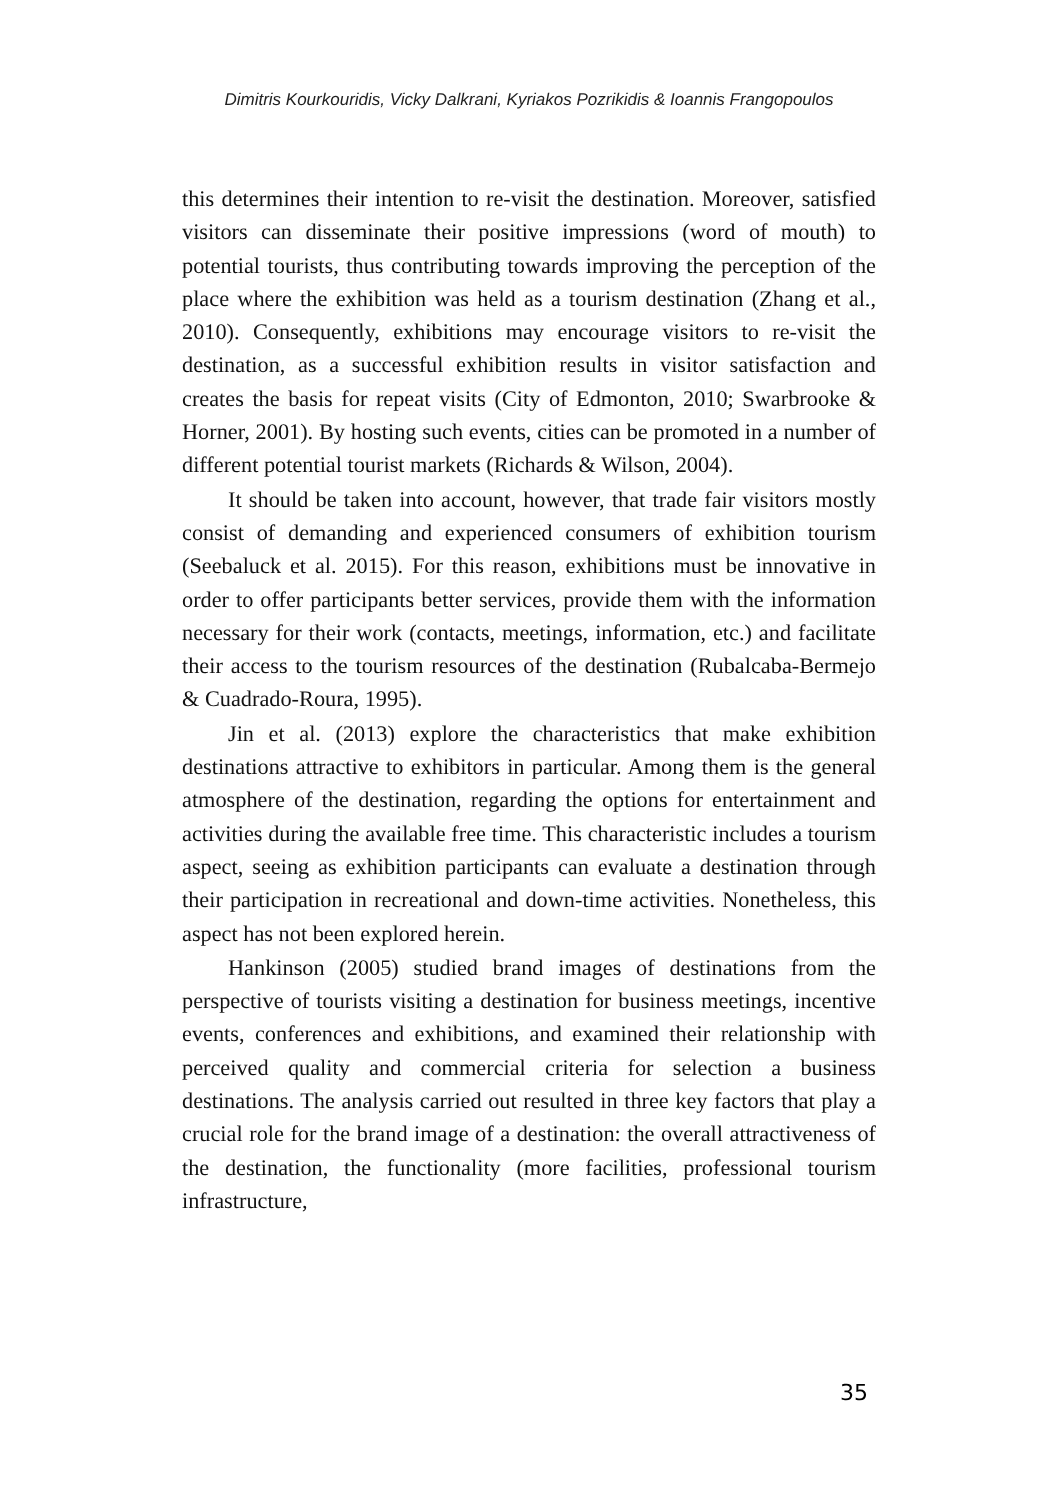Dimitris Kourkouridis, Vicky Dalkrani, Kyriakos Pozrikidis & Ioannis Frangopoulos
this determines their intention to re-visit the destination. Moreover, satisfied visitors can disseminate their positive impressions (word of mouth) to potential tourists, thus contributing towards improving the perception of the place where the exhibition was held as a tourism destination (Zhang et al., 2010). Consequently, exhibitions may encourage visitors to re-visit the destination, as a successful exhibition results in visitor satisfaction and creates the basis for repeat visits (City of Edmonton, 2010; Swarbrooke & Horner, 2001). By hosting such events, cities can be promoted in a number of different potential tourist markets (Richards & Wilson, 2004).
It should be taken into account, however, that trade fair visitors mostly consist of demanding and experienced consumers of exhibition tourism (Seebaluck et al. 2015). For this reason, exhibitions must be innovative in order to offer participants better services, provide them with the information necessary for their work (contacts, meetings, information, etc.) and facilitate their access to the tourism resources of the destination (Rubalcaba-Bermejo & Cuadrado-Roura, 1995).
Jin et al. (2013) explore the characteristics that make exhibition destinations attractive to exhibitors in particular. Among them is the general atmosphere of the destination, regarding the options for entertainment and activities during the available free time. This characteristic includes a tourism aspect, seeing as exhibition participants can evaluate a destination through their participation in recreational and down-time activities. Nonetheless, this aspect has not been explored herein.
Hankinson (2005) studied brand images of destinations from the perspective of tourists visiting a destination for business meetings, incentive events, conferences and exhibitions, and examined their relationship with perceived quality and commercial criteria for selection a business destinations. The analysis carried out resulted in three key factors that play a crucial role for the brand image of a destination: the overall attractiveness of the destination, the functionality (more facilities, professional tourism infrastructure,
35